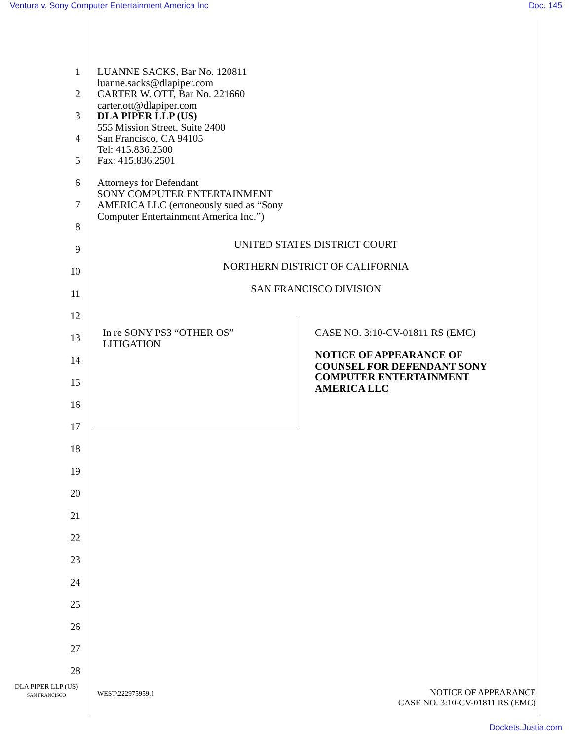Ventura v. Sony Computer Entertainment America Inc Doc. 145
1
2
3
4
5
6
7
8
9
10
11
12
13
14
15
16
17
18
19
20
21
22
23
24
25
26
27
28
LUANNE SACKS, Bar No. 120811
luanne.sacks@dlapiper.com
CARTER W. OTT, Bar No. 221660
carter.ott@dlapiper.com
DLA PIPER LLP (US)
555 Mission Street, Suite 2400
San Francisco, CA 94105
Tel: 415.836.2500
Fax: 415.836.2501
Attorneys for Defendant
SONY COMPUTER ENTERTAINMENT
AMERICA LLC (erroneously sued as “Sony
Computer Entertainment America Inc.”)
UNITED STATES DISTRICT COURT
NORTHERN DISTRICT OF CALIFORNIA
SAN FRANCISCO DIVISION
In re SONY PS3 “OTHER OS”
LITIGATION
CASE NO. 3:10-CV-01811 RS (EMC)
NOTICE OF APPEARANCE OF
COUNSEL FOR DEFENDANT SONY
COMPUTER ENTERTAINMENT
AMERICA LLC
DLA PIPER LLP (US)
SAN FRANCISCO
WEST\222975959.1
NOTICE OF APPEARANCE
CASE NO. 3:10-CV-01811 RS (EMC)
Dockets.Justia.com